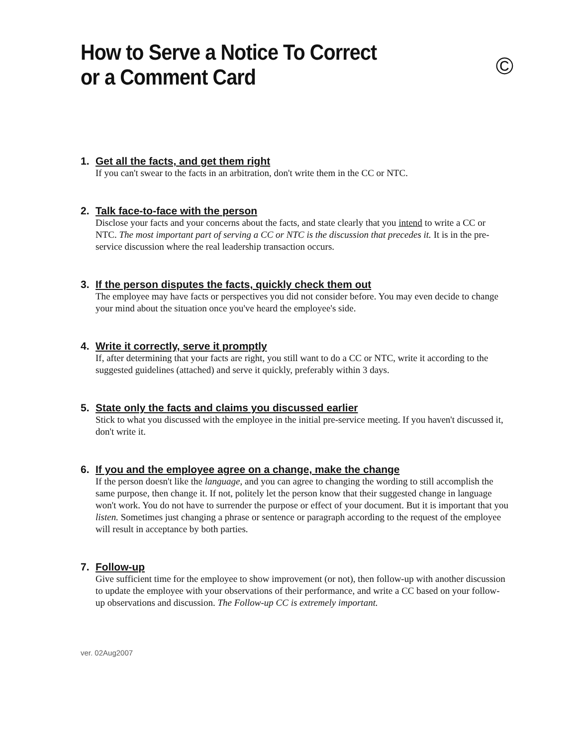How to Serve a Notice To Correct
or a Comment Card
©
1. Get all the facts, and get them right
If you can't swear to the facts in an arbitration, don't write them in the CC or NTC.
2. Talk face-to-face with the person
Disclose your facts and your concerns about the facts, and state clearly that you intend to write a CC or NTC. The most important part of serving a CC or NTC is the discussion that precedes it. It is in the pre-service discussion where the real leadership transaction occurs.
3. If the person disputes the facts, quickly check them out
The employee may have facts or perspectives you did not consider before. You may even decide to change your mind about the situation once you've heard the employee's side.
4. Write it correctly, serve it promptly
If, after determining that your facts are right, you still want to do a CC or NTC, write it according to the suggested guidelines (attached) and serve it quickly, preferably within 3 days.
5. State only the facts and claims you discussed earlier
Stick to what you discussed with the employee in the initial pre-service meeting. If you haven't discussed it, don't write it.
6. If you and the employee agree on a change, make the change
If the person doesn't like the language, and you can agree to changing the wording to still accomplish the same purpose, then change it. If not, politely let the person know that their suggested change in language won't work. You do not have to surrender the purpose or effect of your document. But it is important that you listen. Sometimes just changing a phrase or sentence or paragraph according to the request of the employee will result in acceptance by both parties.
7. Follow-up
Give sufficient time for the employee to show improvement (or not), then follow-up with another discussion to update the employee with your observations of their performance, and write a CC based on your follow-up observations and discussion. The Follow-up CC is extremely important.
ver. 02Aug2007